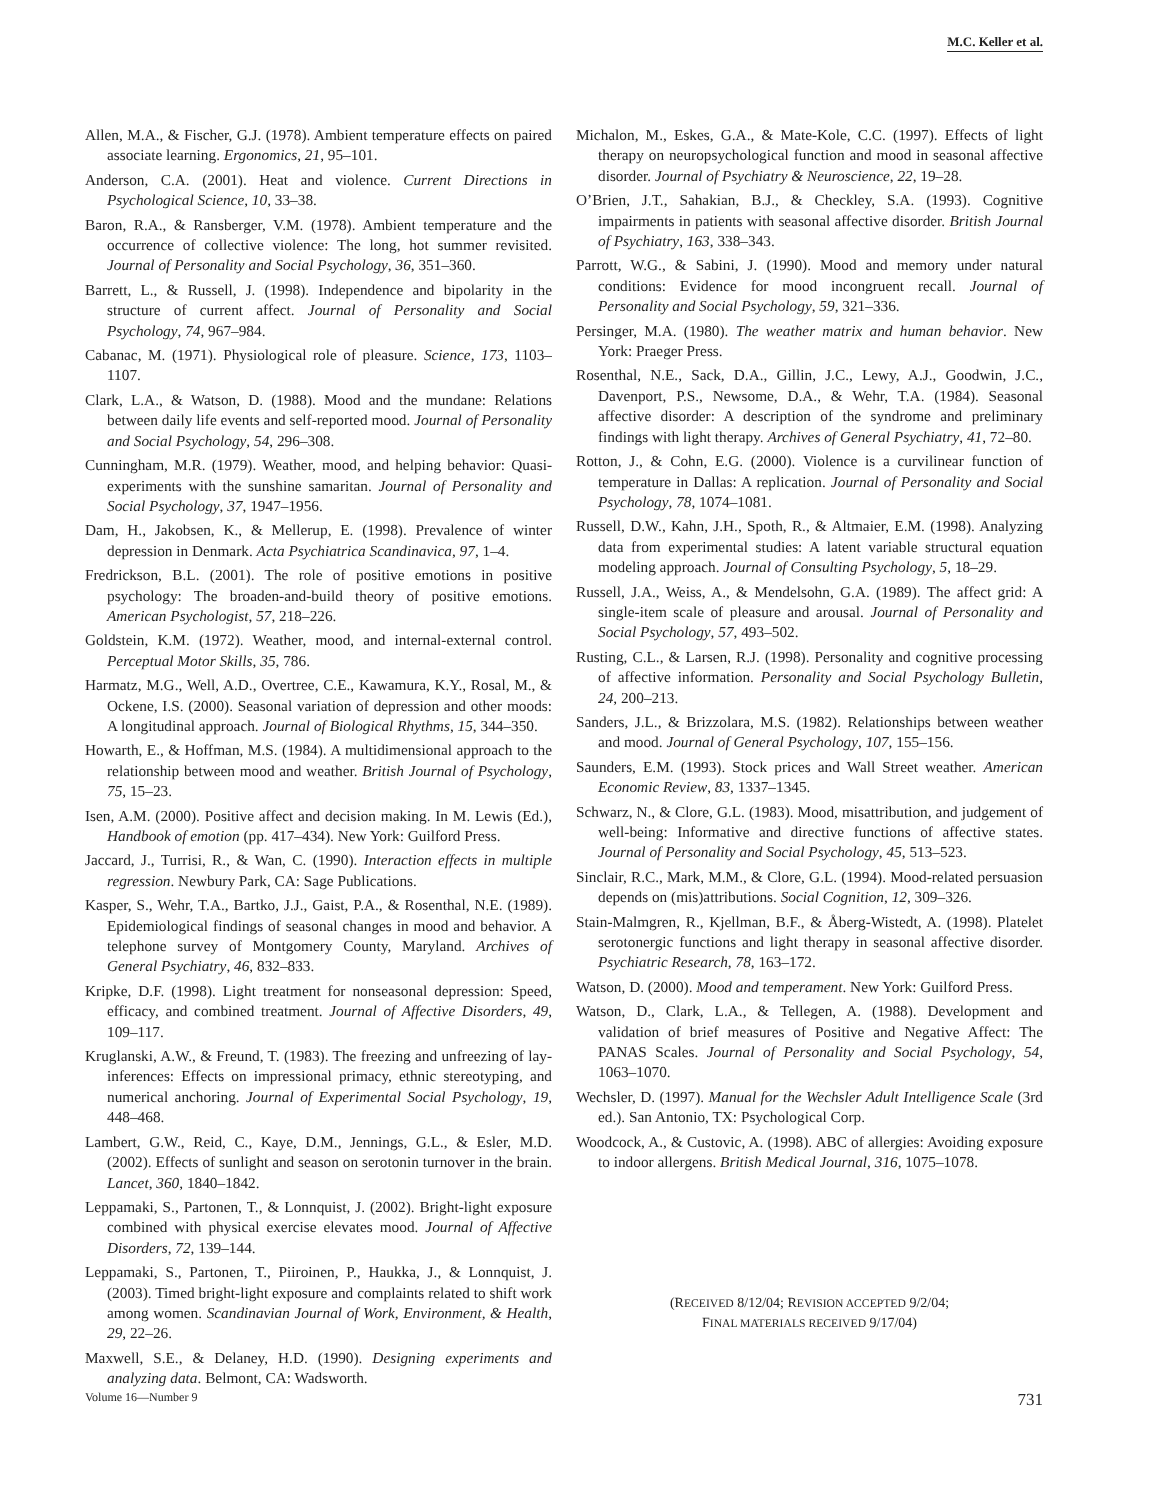M.C. Keller et al.
Allen, M.A., & Fischer, G.J. (1978). Ambient temperature effects on paired associate learning. Ergonomics, 21, 95–101.
Anderson, C.A. (2001). Heat and violence. Current Directions in Psychological Science, 10, 33–38.
Baron, R.A., & Ransberger, V.M. (1978). Ambient temperature and the occurrence of collective violence: The long, hot summer revisited. Journal of Personality and Social Psychology, 36, 351–360.
Barrett, L., & Russell, J. (1998). Independence and bipolarity in the structure of current affect. Journal of Personality and Social Psychology, 74, 967–984.
Cabanac, M. (1971). Physiological role of pleasure. Science, 173, 1103–1107.
Clark, L.A., & Watson, D. (1988). Mood and the mundane: Relations between daily life events and self-reported mood. Journal of Personality and Social Psychology, 54, 296–308.
Cunningham, M.R. (1979). Weather, mood, and helping behavior: Quasi-experiments with the sunshine samaritan. Journal of Personality and Social Psychology, 37, 1947–1956.
Dam, H., Jakobsen, K., & Mellerup, E. (1998). Prevalence of winter depression in Denmark. Acta Psychiatrica Scandinavica, 97, 1–4.
Fredrickson, B.L. (2001). The role of positive emotions in positive psychology: The broaden-and-build theory of positive emotions. American Psychologist, 57, 218–226.
Goldstein, K.M. (1972). Weather, mood, and internal-external control. Perceptual Motor Skills, 35, 786.
Harmatz, M.G., Well, A.D., Overtree, C.E., Kawamura, K.Y., Rosal, M., & Ockene, I.S. (2000). Seasonal variation of depression and other moods: A longitudinal approach. Journal of Biological Rhythms, 15, 344–350.
Howarth, E., & Hoffman, M.S. (1984). A multidimensional approach to the relationship between mood and weather. British Journal of Psychology, 75, 15–23.
Isen, A.M. (2000). Positive affect and decision making. In M. Lewis (Ed.), Handbook of emotion (pp. 417–434). New York: Guilford Press.
Jaccard, J., Turrisi, R., & Wan, C. (1990). Interaction effects in multiple regression. Newbury Park, CA: Sage Publications.
Kasper, S., Wehr, T.A., Bartko, J.J., Gaist, P.A., & Rosenthal, N.E. (1989). Epidemiological findings of seasonal changes in mood and behavior. A telephone survey of Montgomery County, Maryland. Archives of General Psychiatry, 46, 832–833.
Kripke, D.F. (1998). Light treatment for nonseasonal depression: Speed, efficacy, and combined treatment. Journal of Affective Disorders, 49, 109–117.
Kruglanski, A.W., & Freund, T. (1983). The freezing and unfreezing of lay-inferences: Effects on impressional primacy, ethnic stereotyping, and numerical anchoring. Journal of Experimental Social Psychology, 19, 448–468.
Lambert, G.W., Reid, C., Kaye, D.M., Jennings, G.L., & Esler, M.D. (2002). Effects of sunlight and season on serotonin turnover in the brain. Lancet, 360, 1840–1842.
Leppamaki, S., Partonen, T., & Lonnquist, J. (2002). Bright-light exposure combined with physical exercise elevates mood. Journal of Affective Disorders, 72, 139–144.
Leppamaki, S., Partonen, T., Piiroinen, P., Haukka, J., & Lonnquist, J. (2003). Timed bright-light exposure and complaints related to shift work among women. Scandinavian Journal of Work, Environment, & Health, 29, 22–26.
Maxwell, S.E., & Delaney, H.D. (1990). Designing experiments and analyzing data. Belmont, CA: Wadsworth.
Michalon, M., Eskes, G.A., & Mate-Kole, C.C. (1997). Effects of light therapy on neuropsychological function and mood in seasonal affective disorder. Journal of Psychiatry & Neuroscience, 22, 19–28.
O’Brien, J.T., Sahakian, B.J., & Checkley, S.A. (1993). Cognitive impairments in patients with seasonal affective disorder. British Journal of Psychiatry, 163, 338–343.
Parrott, W.G., & Sabini, J. (1990). Mood and memory under natural conditions: Evidence for mood incongruent recall. Journal of Personality and Social Psychology, 59, 321–336.
Persinger, M.A. (1980). The weather matrix and human behavior. New York: Praeger Press.
Rosenthal, N.E., Sack, D.A., Gillin, J.C., Lewy, A.J., Goodwin, J.C., Davenport, P.S., Newsome, D.A., & Wehr, T.A. (1984). Seasonal affective disorder: A description of the syndrome and preliminary findings with light therapy. Archives of General Psychiatry, 41, 72–80.
Rotton, J., & Cohn, E.G. (2000). Violence is a curvilinear function of temperature in Dallas: A replication. Journal of Personality and Social Psychology, 78, 1074–1081.
Russell, D.W., Kahn, J.H., Spoth, R., & Altmaier, E.M. (1998). Analyzing data from experimental studies: A latent variable structural equation modeling approach. Journal of Consulting Psychology, 5, 18–29.
Russell, J.A., Weiss, A., & Mendelsohn, G.A. (1989). The affect grid: A single-item scale of pleasure and arousal. Journal of Personality and Social Psychology, 57, 493–502.
Rusting, C.L., & Larsen, R.J. (1998). Personality and cognitive processing of affective information. Personality and Social Psychology Bulletin, 24, 200–213.
Sanders, J.L., & Brizzolara, M.S. (1982). Relationships between weather and mood. Journal of General Psychology, 107, 155–156.
Saunders, E.M. (1993). Stock prices and Wall Street weather. American Economic Review, 83, 1337–1345.
Schwarz, N., & Clore, G.L. (1983). Mood, misattribution, and judgement of well-being: Informative and directive functions of affective states. Journal of Personality and Social Psychology, 45, 513–523.
Sinclair, R.C., Mark, M.M., & Clore, G.L. (1994). Mood-related persuasion depends on (mis)attributions. Social Cognition, 12, 309–326.
Stain-Malmgren, R., Kjellman, B.F., & Åberg-Wistedt, A. (1998). Platelet serotonergic functions and light therapy in seasonal affective disorder. Psychiatric Research, 78, 163–172.
Watson, D. (2000). Mood and temperament. New York: Guilford Press.
Watson, D., Clark, L.A., & Tellegen, A. (1988). Development and validation of brief measures of Positive and Negative Affect: The PANAS Scales. Journal of Personality and Social Psychology, 54, 1063–1070.
Wechsler, D. (1997). Manual for the Wechsler Adult Intelligence Scale (3rd ed.). San Antonio, TX: Psychological Corp.
Woodcock, A., & Custovic, A. (1998). ABC of allergies: Avoiding exposure to indoor allergens. British Medical Journal, 316, 1075–1078.
(RECEIVED 8/12/04; REVISION ACCEPTED 9/2/04;
FINAL MATERIALS RECEIVED 9/17/04)
Volume 16—Number 9 731